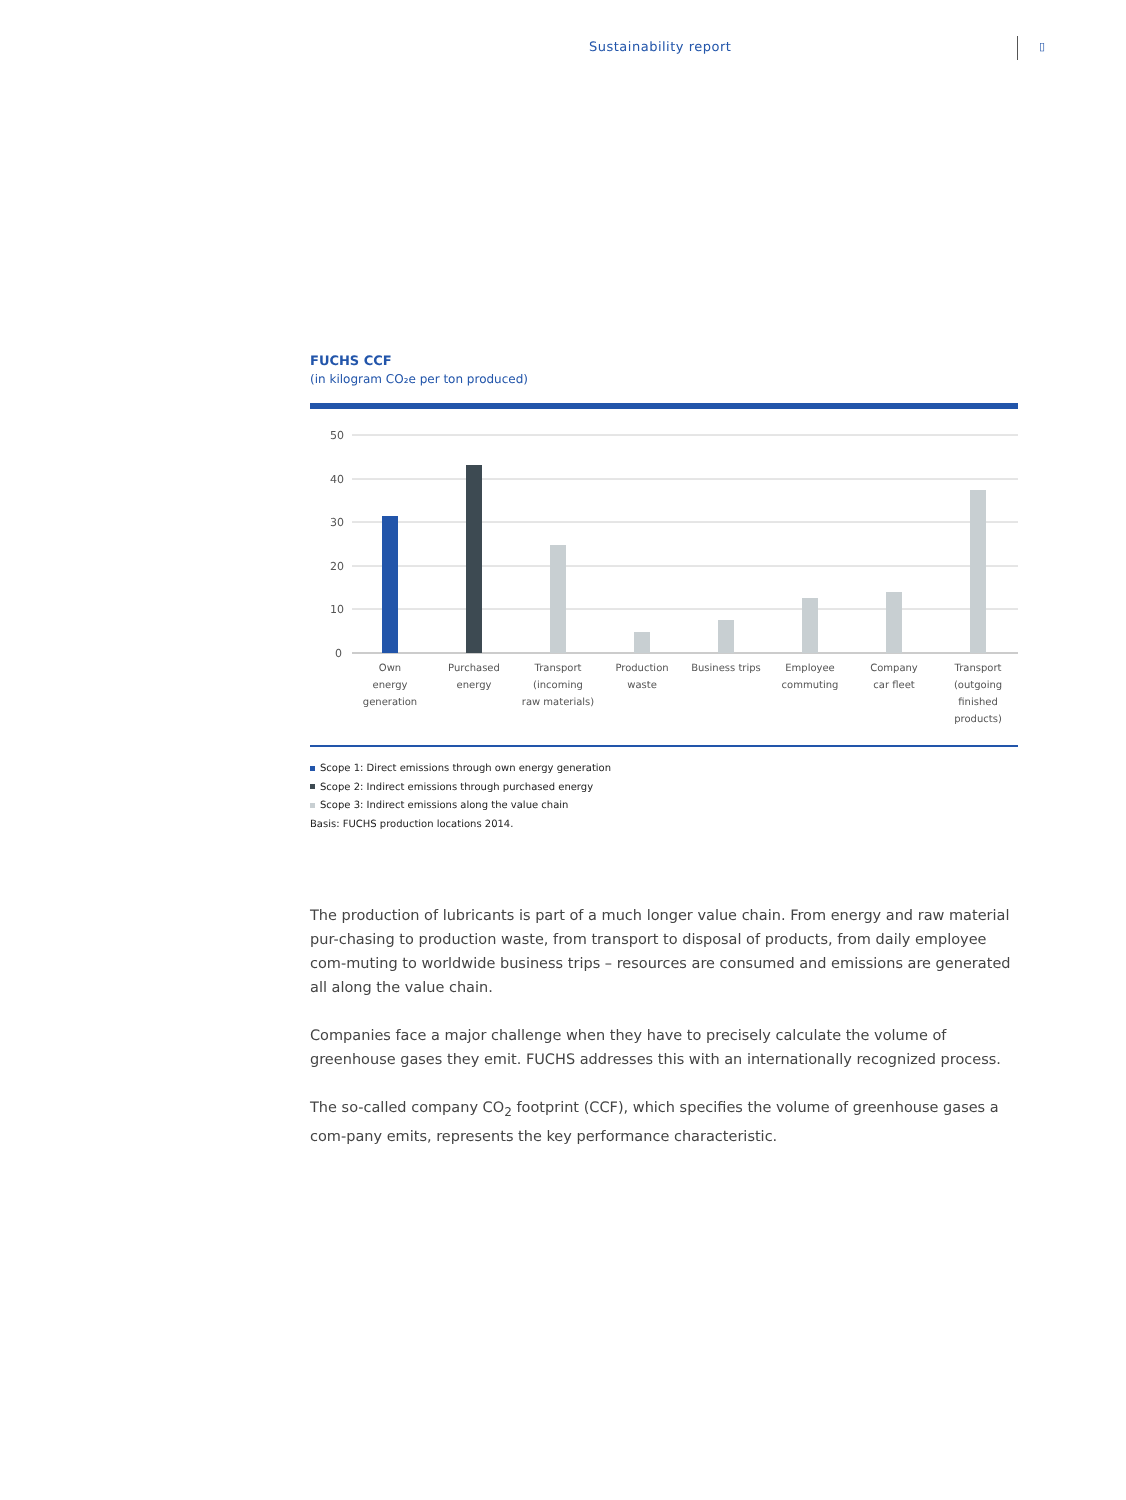Sustainability report ▯
FUCHS CCF
(in kilogram CO₂e per ton produced)
50
40
30
20
10
0
Own
energy
generation
Purchased
energy
Transport
(incoming
raw materials)
Production
waste
Business trips
Employee
commuting
Company
car fleet
Transport
(outgoing
finished
products)
Scope 1: Direct emissions through own energy generation
Scope 2: Indirect emissions through purchased energy
Scope 3: Indirect emissions along the value chain
Basis: FUCHS production locations 2014.
The production of lubricants is part of a much longer value chain. From energy and raw material pur-chasing to production waste, from transport to disposal of products, from daily employee com-muting to worldwide business trips – resources are consumed and emissions are generated all along the value chain.
Companies face a major challenge when they have to precisely calculate the volume of greenhouse gases they emit. FUCHS addresses this with an internationally recognized process.
The so-called company CO<sub>2</sub> footprint (CCF), which specifies the volume of greenhouse gases a com-pany emits, represents the key performance characteristic.